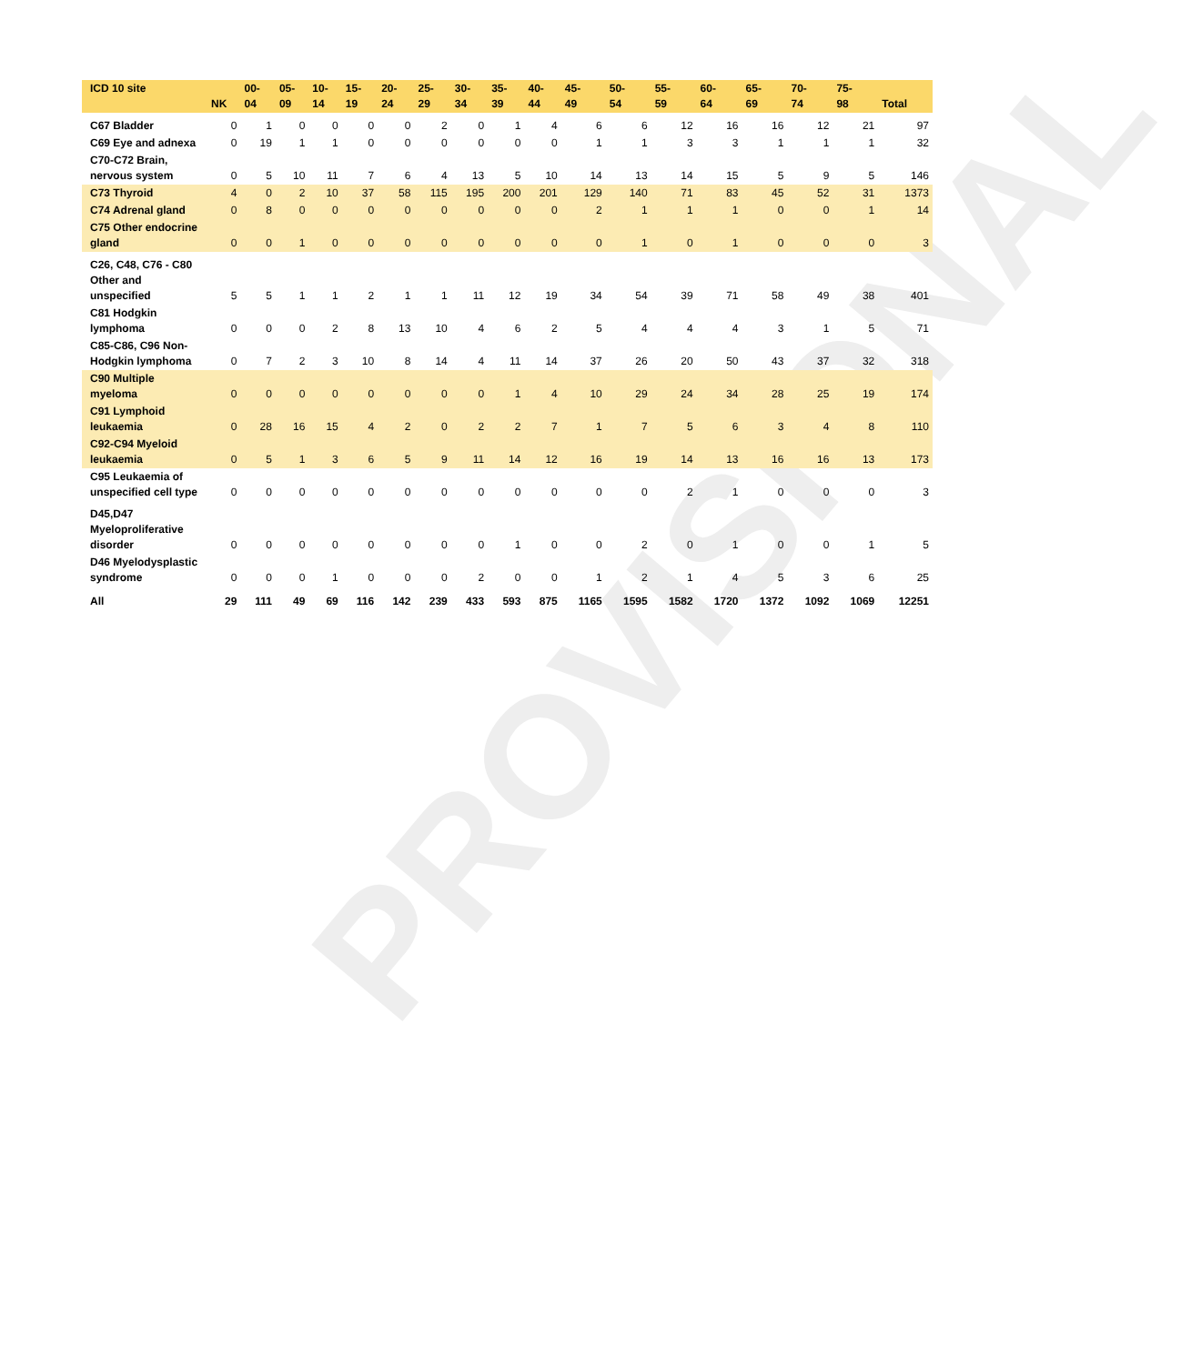PROVISIONAL
| ICD 10 site | NK | 00- 04 | 05- 09 | 10- 14 | 15- 19 | 20- 24 | 25- 29 | 30- 34 | 35- 39 | 40- 44 | 45- 49 | 50- 54 | 55- 59 | 60- 64 | 65- 69 | 70- 74 | 75- 98 | Total |
| --- | --- | --- | --- | --- | --- | --- | --- | --- | --- | --- | --- | --- | --- | --- | --- | --- | --- | --- |
| C67 Bladder | 0 | 1 | 0 | 0 | 0 | 0 | 2 | 0 | 1 | 4 | 6 | 6 | 12 | 16 | 16 | 12 | 21 | 97 |
| C69 Eye and adnexa | 0 | 19 | 1 | 1 | 0 | 0 | 0 | 0 | 0 | 0 | 1 | 1 | 3 | 3 | 1 | 1 | 1 | 32 |
| C70-C72 Brain, nervous system | 0 | 5 | 10 | 11 | 7 | 6 | 4 | 13 | 5 | 10 | 14 | 13 | 14 | 15 | 5 | 9 | 5 | 146 |
| C73 Thyroid | 4 | 0 | 2 | 10 | 37 | 58 | 115 | 195 | 200 | 201 | 129 | 140 | 71 | 83 | 45 | 52 | 31 | 1373 |
| C74 Adrenal gland | 0 | 8 | 0 | 0 | 0 | 0 | 0 | 0 | 0 | 0 | 2 | 1 | 1 | 1 | 0 | 0 | 1 | 14 |
| C75 Other endocrine gland | 0 | 0 | 1 | 0 | 0 | 0 | 0 | 0 | 0 | 0 | 0 | 1 | 0 | 1 | 0 | 0 | 0 | 3 |
| C26, C48, C76 - C80 Other and unspecified | 5 | 5 | 1 | 1 | 2 | 1 | 1 | 11 | 12 | 19 | 34 | 54 | 39 | 71 | 58 | 49 | 38 | 401 |
| C81 Hodgkin lymphoma | 0 | 0 | 0 | 2 | 8 | 13 | 10 | 4 | 6 | 2 | 5 | 4 | 4 | 4 | 3 | 1 | 5 | 71 |
| C85-C86, C96 Non-Hodgkin lymphoma | 0 | 7 | 2 | 3 | 10 | 8 | 14 | 4 | 11 | 14 | 37 | 26 | 20 | 50 | 43 | 37 | 32 | 318 |
| C90 Multiple myeloma | 0 | 0 | 0 | 0 | 0 | 0 | 0 | 0 | 1 | 4 | 10 | 29 | 24 | 34 | 28 | 25 | 19 | 174 |
| C91 Lymphoid leukaemia | 0 | 28 | 16 | 15 | 4 | 2 | 0 | 2 | 2 | 7 | 1 | 7 | 5 | 6 | 3 | 4 | 8 | 110 |
| C92-C94 Myeloid leukaemia | 0 | 5 | 1 | 3 | 6 | 5 | 9 | 11 | 14 | 12 | 16 | 19 | 14 | 13 | 16 | 16 | 13 | 173 |
| C95 Leukaemia of unspecified cell type | 0 | 0 | 0 | 0 | 0 | 0 | 0 | 0 | 0 | 0 | 0 | 0 | 2 | 1 | 0 | 0 | 0 | 3 |
| D45,D47 Myeloproliferative disorder | 0 | 0 | 0 | 0 | 0 | 0 | 0 | 0 | 1 | 0 | 0 | 2 | 0 | 1 | 0 | 0 | 1 | 5 |
| D46 Myelodysplastic syndrome | 0 | 0 | 0 | 1 | 0 | 0 | 0 | 2 | 0 | 0 | 1 | 2 | 1 | 4 | 5 | 3 | 6 | 25 |
| All | 29 | 111 | 49 | 69 | 116 | 142 | 239 | 433 | 593 | 875 | 1165 | 1595 | 1582 | 1720 | 1372 | 1092 | 1069 | 12251 |